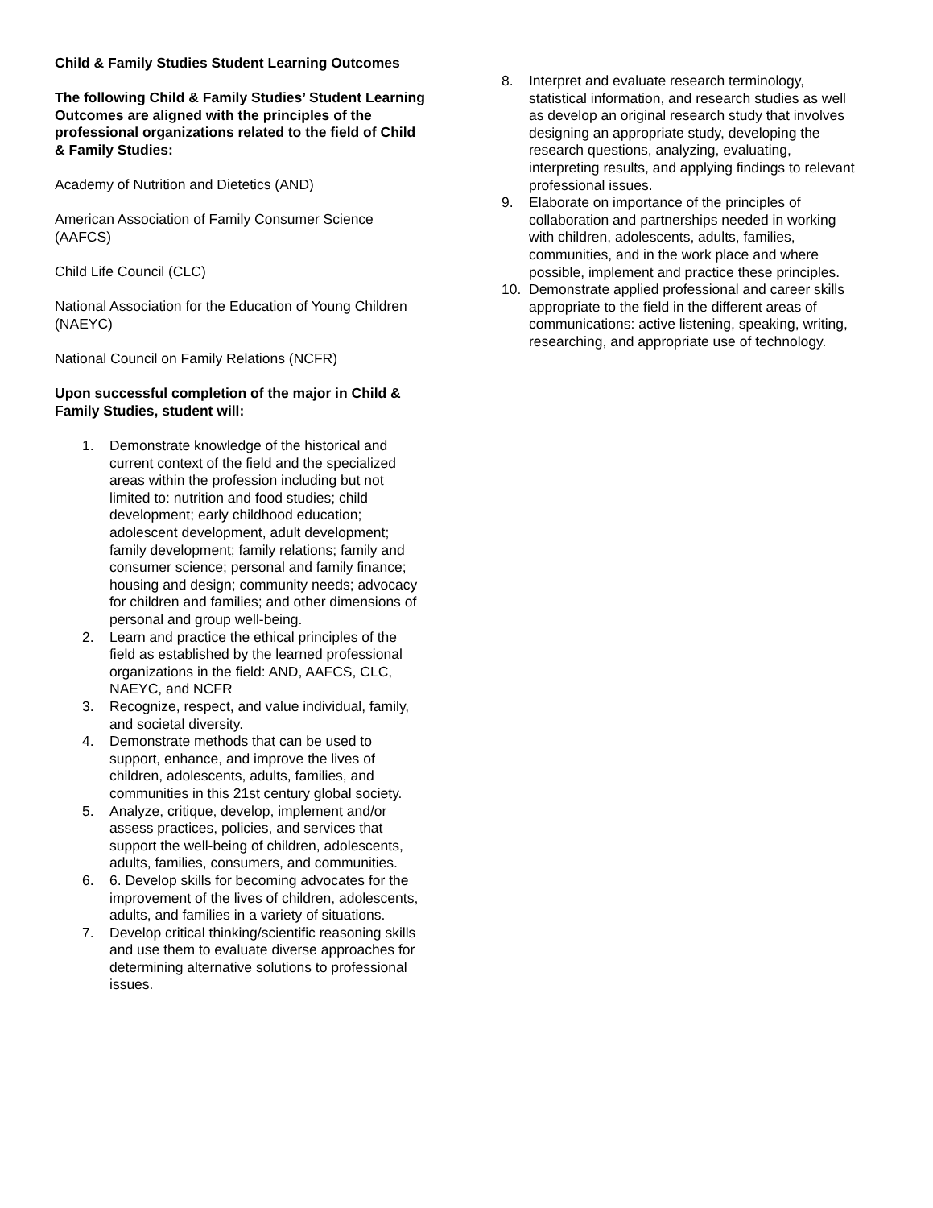Child & Family Studies Student Learning Outcomes
The following Child & Family Studies’ Student Learning Outcomes are aligned with the principles of the professional organizations related to the field of Child & Family Studies:
Academy of Nutrition and Dietetics (AND)
American Association of Family Consumer Science (AAFCS)
Child Life Council (CLC)
National Association for the Education of Young Children (NAEYC)
National Council on Family Relations (NCFR)
Upon successful completion of the major in Child & Family Studies, student will:
1. Demonstrate knowledge of the historical and current context of the field and the specialized areas within the profession including but not limited to: nutrition and food studies; child development; early childhood education; adolescent development, adult development; family development; family relations; family and consumer science; personal and family finance; housing and design; community needs; advocacy for children and families; and other dimensions of personal and group well-being.
2. Learn and practice the ethical principles of the field as established by the learned professional organizations in the field: AND, AAFCS, CLC, NAEYC, and NCFR
3. Recognize, respect, and value individual, family, and societal diversity.
4. Demonstrate methods that can be used to support, enhance, and improve the lives of children, adolescents, adults, families, and communities in this 21st century global society.
5. Analyze, critique, develop, implement and/or assess practices, policies, and services that support the well-being of children, adolescents, adults, families, consumers, and communities.
6. 6. Develop skills for becoming advocates for the improvement of the lives of children, adolescents, adults, and families in a variety of situations.
7. Develop critical thinking/scientific reasoning skills and use them to evaluate diverse approaches for determining alternative solutions to professional issues.
8. Interpret and evaluate research terminology, statistical information, and research studies as well as develop an original research study that involves designing an appropriate study, developing the research questions, analyzing, evaluating, interpreting results, and applying findings to relevant professional issues.
9. Elaborate on importance of the principles of collaboration and partnerships needed in working with children, adolescents, adults, families, communities, and in the work place and where possible, implement and practice these principles.
10. Demonstrate applied professional and career skills appropriate to the field in the different areas of communications: active listening, speaking, writing, researching, and appropriate use of technology.